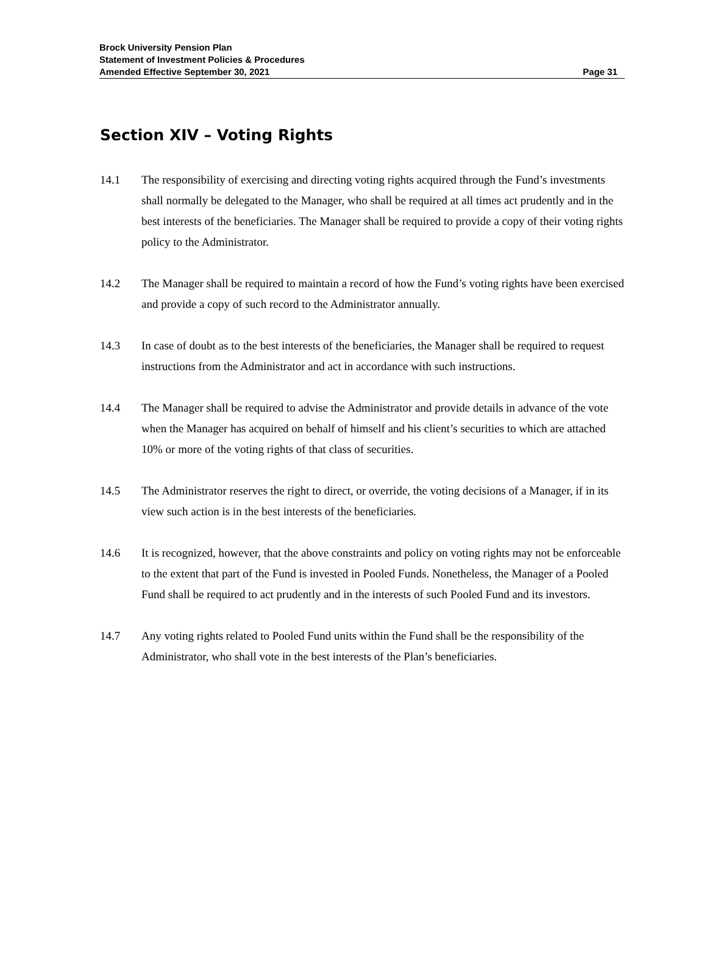Brock University Pension Plan
Statement of Investment Policies & Procedures
Amended Effective September 30, 2021 Page 31
Section XIV – Voting Rights
14.1 The responsibility of exercising and directing voting rights acquired through the Fund’s investments shall normally be delegated to the Manager, who shall be required at all times act prudently and in the best interests of the beneficiaries. The Manager shall be required to provide a copy of their voting rights policy to the Administrator.
14.2 The Manager shall be required to maintain a record of how the Fund’s voting rights have been exercised and provide a copy of such record to the Administrator annually.
14.3 In case of doubt as to the best interests of the beneficiaries, the Manager shall be required to request instructions from the Administrator and act in accordance with such instructions.
14.4 The Manager shall be required to advise the Administrator and provide details in advance of the vote when the Manager has acquired on behalf of himself and his client’s securities to which are attached 10% or more of the voting rights of that class of securities.
14.5 The Administrator reserves the right to direct, or override, the voting decisions of a Manager, if in its view such action is in the best interests of the beneficiaries.
14.6 It is recognized, however, that the above constraints and policy on voting rights may not be enforceable to the extent that part of the Fund is invested in Pooled Funds. Nonetheless, the Manager of a Pooled Fund shall be required to act prudently and in the interests of such Pooled Fund and its investors.
14.7 Any voting rights related to Pooled Fund units within the Fund shall be the responsibility of the Administrator, who shall vote in the best interests of the Plan’s beneficiaries.